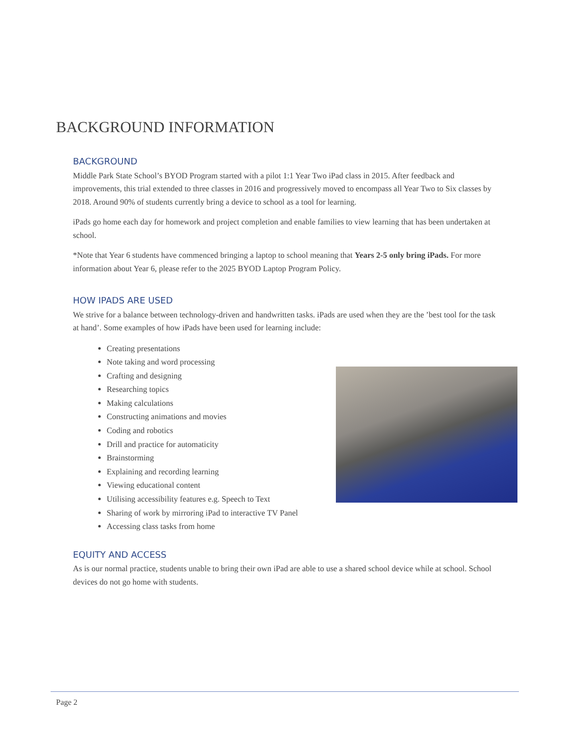BACKGROUND INFORMATION
BACKGROUND
Middle Park State School’s BYOD Program started with a pilot 1:1 Year Two iPad class in 2015. After feedback and improvements, this trial extended to three classes in 2016 and progressively moved to encompass all Year Two to Six classes by 2018. Around 90% of students currently bring a device to school as a tool for learning.
iPads go home each day for homework and project completion and enable families to view learning that has been undertaken at school.
*Note that Year 6 students have commenced bringing a laptop to school meaning that Years 2-5 only bring iPads. For more information about Year 6, please refer to the 2025 BYOD Laptop Program Policy.
HOW IPADS ARE USED
We strive for a balance between technology-driven and handwritten tasks. iPads are used when they are the ’best tool for the task at hand’. Some examples of how iPads have been used for learning include:
Creating presentations
Note taking and word processing
Crafting and designing
Researching topics
Making calculations
Constructing animations and movies
Coding and robotics
Drill and practice for automaticity
Brainstorming
Explaining and recording learning
Viewing educational content
Utilising accessibility features e.g. Speech to Text
Sharing of work by mirroring iPad to interactive TV Panel
Accessing class tasks from home
EQUITY AND ACCESS
As is our normal practice, students unable to bring their own iPad are able to use a shared school device while at school. School devices do not go home with students.
Page 2